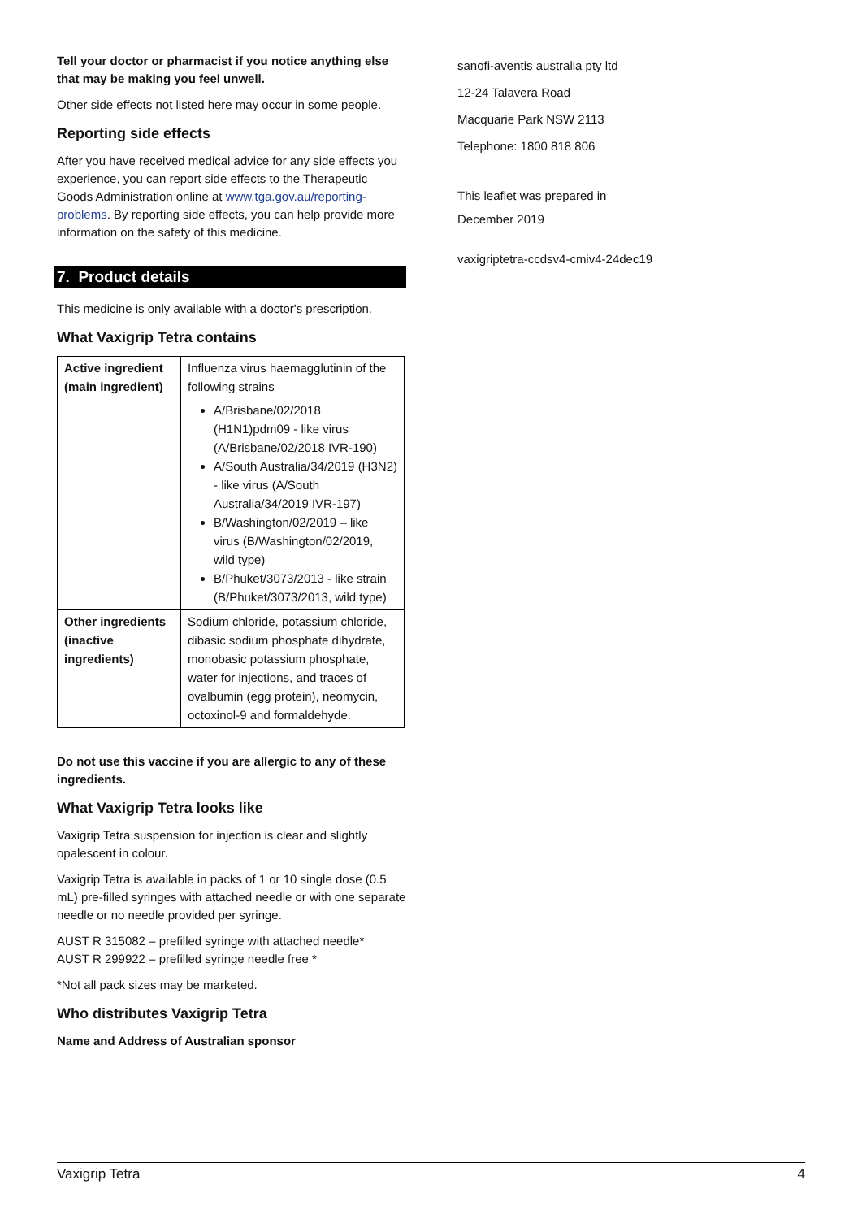Tell your doctor or pharmacist if you notice anything else that may be making you feel unwell.
Other side effects not listed here may occur in some people.
Reporting side effects
After you have received medical advice for any side effects you experience, you can report side effects to the Therapeutic Goods Administration online at www.tga.gov.au/reporting-problems. By reporting side effects, you can help provide more information on the safety of this medicine.
7. Product details
This medicine is only available with a doctor's prescription.
What Vaxigrip Tetra contains
| Active ingredient (main ingredient) | Influenza virus haemagglutinin of the following strains A/Brisbane/02/2018 (H1N1)pdm09 - like virus (A/Brisbane/02/2018 IVR-190) A/South Australia/34/2019 (H3N2) - like virus (A/South Australia/34/2019 IVR-197) B/Washington/02/2019 – like virus (B/Washington/02/2019, wild type) B/Phuket/3073/2013 - like strain (B/Phuket/3073/2013, wild type) |
| Other ingredients (inactive ingredients) | Sodium chloride, potassium chloride, dibasic sodium phosphate dihydrate, monobasic potassium phosphate, water for injections, and traces of ovalbumin (egg protein), neomycin, octoxinol-9 and formaldehyde. |
Do not use this vaccine if you are allergic to any of these ingredients.
What Vaxigrip Tetra looks like
Vaxigrip Tetra suspension for injection is clear and slightly opalescent in colour.
Vaxigrip Tetra is available in packs of 1 or 10 single dose (0.5 mL) pre-filled syringes with attached needle or with one separate needle or no needle provided per syringe.
AUST R 315082 – prefilled syringe with attached needle*
AUST R 299922 – prefilled syringe needle free *
*Not all pack sizes may be marketed.
Who distributes Vaxigrip Tetra
Name and Address of Australian sponsor
sanofi-aventis australia pty ltd
12-24 Talavera Road
Macquarie Park NSW 2113
Telephone: 1800 818 806
This leaflet was prepared in
December 2019
vaxigriptetra-ccdsv4-cmiv4-24dec19
Vaxigrip Tetra 4